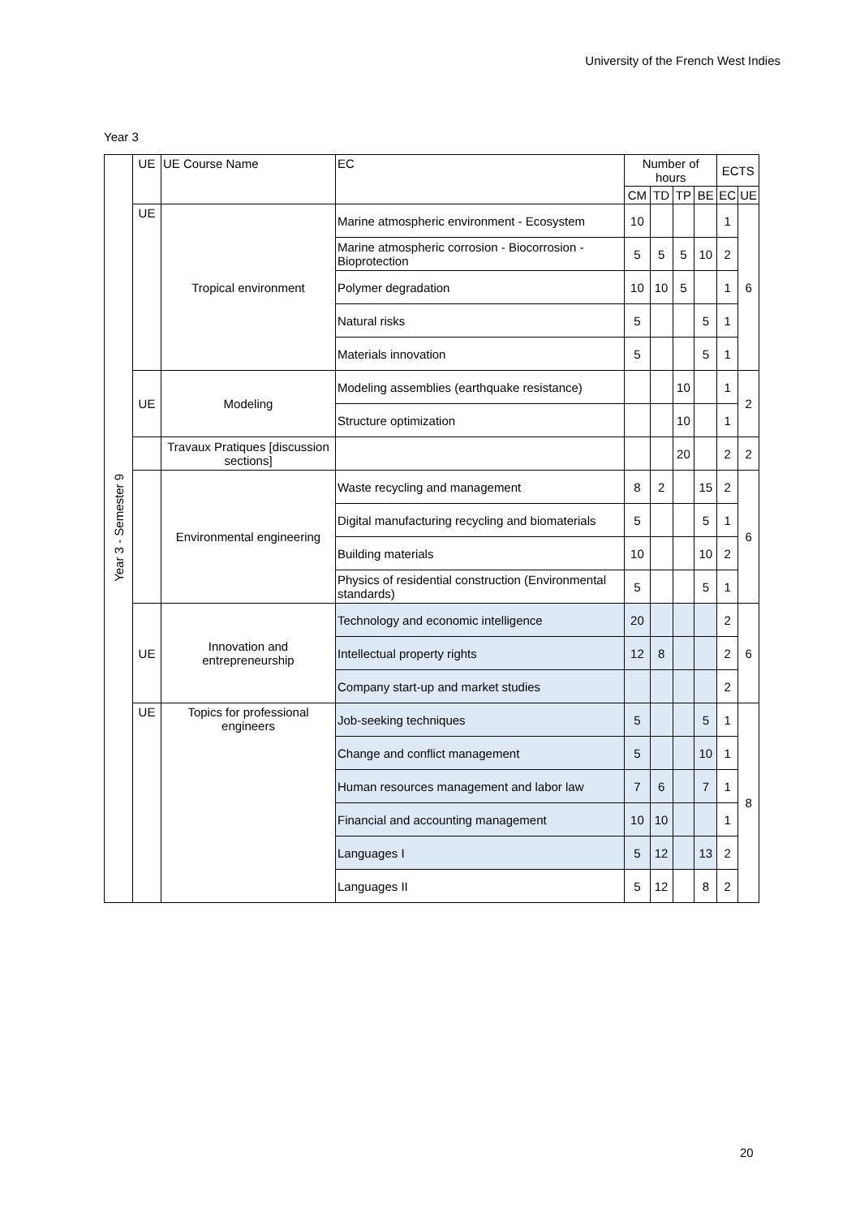University of the French West Indies
Year 3
| Year 3 - Semester 9 | UE | UE Course Name | EC | Number of hours | | | | ECTS | |
| --- | --- | --- | --- | --- | --- | --- | --- | --- | --- |
| | | | | CM | TD | TP | BE | EC | UE |
| | UE | Tropical environment | Marine atmospheric environment - Ecosystem | 10 | | | | 1 | 6 |
| | | | Marine atmospheric corrosion - Biocorrosion - Bioprotection | 5 | 5 | 5 | 10 | 2 | |
| | | | Polymer degradation | 10 | 10 | 5 | | 1 | |
| | | | Natural risks | 5 | | | 5 | 1 | |
| | | | Materials innovation | 5 | | | 5 | 1 | |
| | UE | Modeling | Modeling assemblies (earthquake resistance) | | | 10 | | 1 | 2 |
| | | | Structure optimization | | | 10 | | 1 | |
| | | Travaux Pratiques [discussion sections] | | | | 20 | | 2 | 2 |
| | | Environmental engineering | Waste recycling and management | 8 | 2 | | 15 | 2 | 6 |
| | | | Digital manufacturing recycling and biomaterials | 5 | | | 5 | 1 | |
| | | | Building materials | 10 | | | 10 | 2 | |
| | | | Physics of residential construction (Environmental standards) | 5 | | | 5 | 1 | |
| | UE | Innovation and entrepreneurship | Technology and economic intelligence | 20 | | | | 2 | 6 |
| | | | Intellectual property rights | 12 | 8 | | | 2 | |
| | | | Company start-up and market studies | | | | | 2 | |
| | UE | Topics for professional engineers | Job-seeking techniques | 5 | | | 5 | 1 | 8 |
| | | | Change and conflict management | 5 | | | 10 | 1 | |
| | | | Human resources management and labor law | 7 | 6 | | 7 | 1 | |
| | | | Financial and accounting management | 10 | 10 | | | 1 | |
| | | | Languages I | 5 | 12 | | 13 | 2 | |
| | | | Languages II | 5 | 12 | | 8 | 2 | |
20